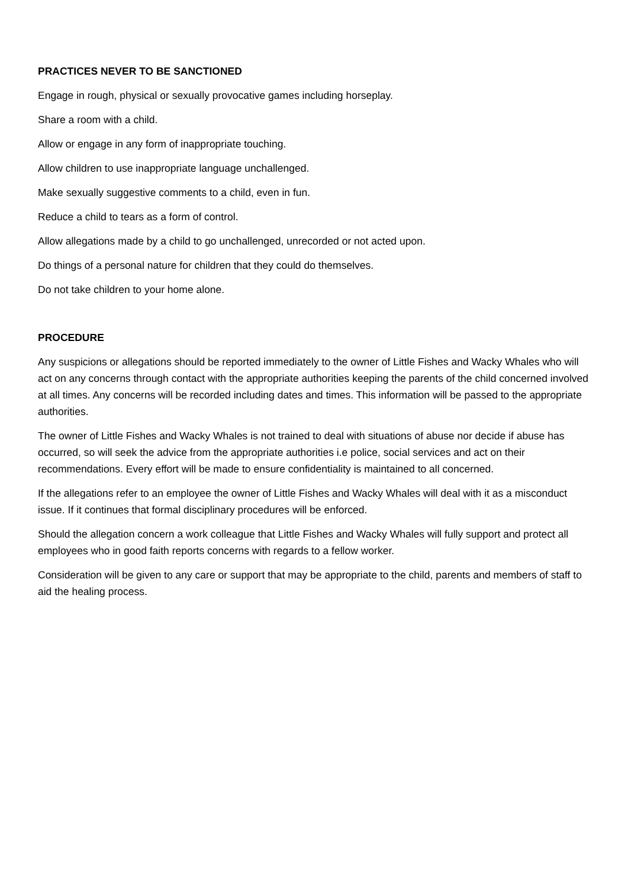PRACTICES NEVER TO BE SANCTIONED
Engage in rough, physical or sexually provocative games including horseplay.
Share a room with a child.
Allow or engage in any form of inappropriate touching.
Allow children to use inappropriate language unchallenged.
Make sexually suggestive comments to a child, even in fun.
Reduce a child to tears as a form of control.
Allow allegations made by a child to go unchallenged, unrecorded or not acted upon.
Do things of a personal nature for children that they could do themselves.
Do not take children to your home alone.
PROCEDURE
Any suspicions or allegations should be reported immediately to the owner of Little Fishes and Wacky Whales who will act on any concerns through contact with the appropriate authorities keeping the parents of the child concerned involved at all times. Any concerns will be recorded including dates and times. This information will be passed to the appropriate authorities.
The owner of Little Fishes and Wacky Whales is not trained to deal with situations of abuse nor decide if abuse has occurred, so will seek the advice from the appropriate authorities i.e police, social services and act on their recommendations. Every effort will be made to ensure confidentiality is maintained to all concerned.
If the allegations refer to an employee the owner of Little Fishes and Wacky Whales will deal with it as a misconduct issue. If it continues that formal disciplinary procedures will be enforced.
Should the allegation concern a work colleague that Little Fishes and Wacky Whales will fully support and protect all employees who in good faith reports concerns with regards to a fellow worker.
Consideration will be given to any care or support that may be appropriate to the child, parents and members of staff to aid the healing process.